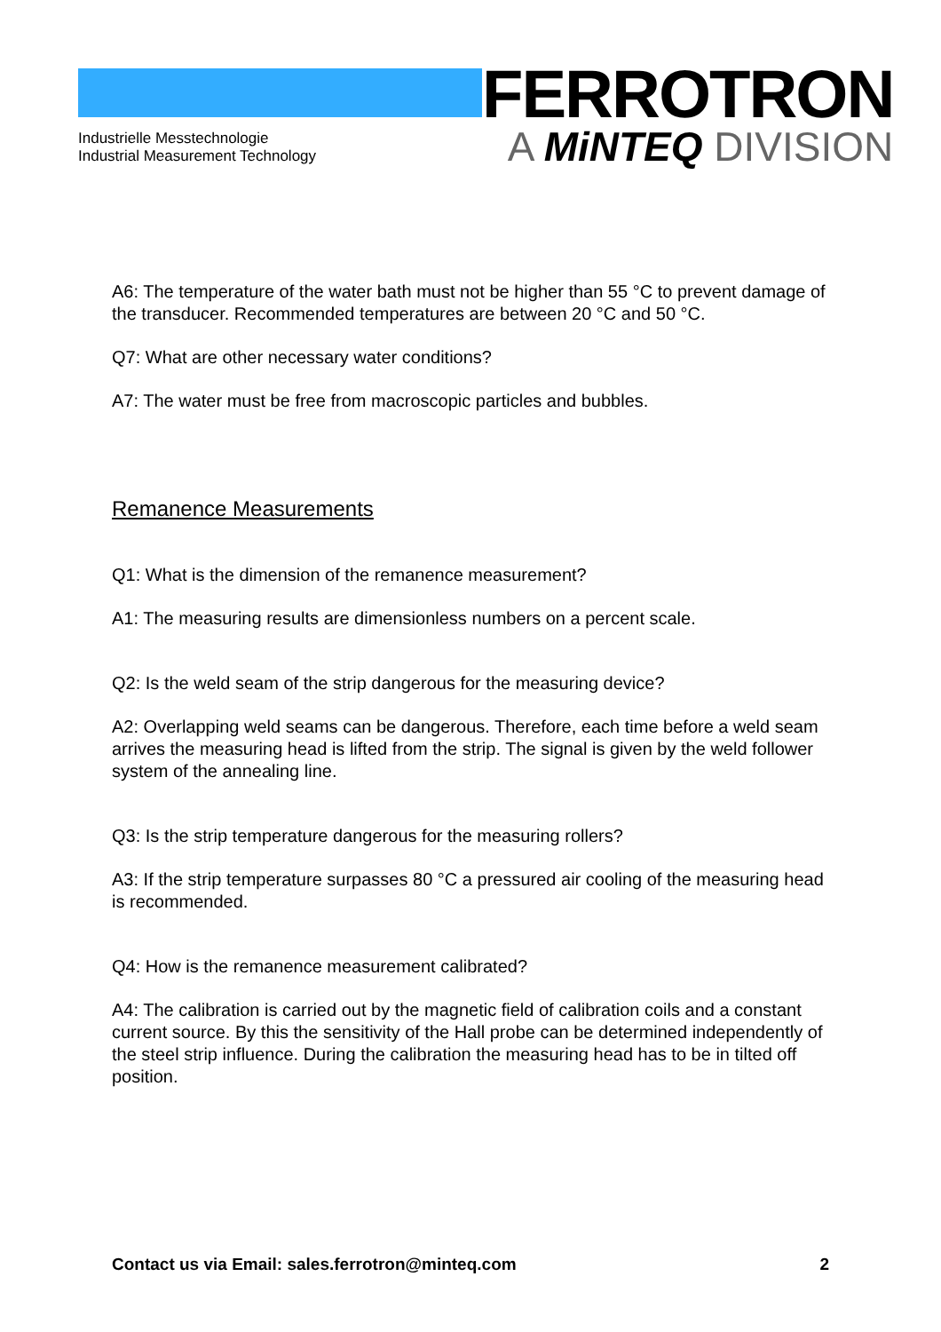Industrielle Messtechnologie
Industrial Measurement Technology
FERROTRON
A MiNTEQ DIVISION
A6: The temperature of the water bath must not be higher than 55 °C to prevent damage of the transducer. Recommended temperatures are between 20 °C and 50 °C.
Q7: What are other necessary water conditions?
A7: The water must be free from macroscopic particles and bubbles.
Remanence Measurements
Q1: What is the dimension of the remanence measurement?
A1: The measuring results are dimensionless numbers on a percent scale.
Q2: Is the weld seam of the strip dangerous for the measuring device?
A2: Overlapping weld seams can be dangerous. Therefore, each time before a weld seam arrives the measuring head is lifted from the strip. The signal is given by the weld follower system of the annealing line.
Q3: Is the strip temperature dangerous for the measuring rollers?
A3: If the strip temperature surpasses 80 °C a pressured air cooling of the measuring head is recommended.
Q4: How is the remanence measurement calibrated?
A4: The calibration is carried out by the magnetic field of calibration coils and a constant current source. By this the sensitivity of the Hall probe can be determined independently of the steel strip influence. During the calibration the measuring head has to be in tilted off position.
Contact us via Email: sales.ferrotron@minteq.com 2